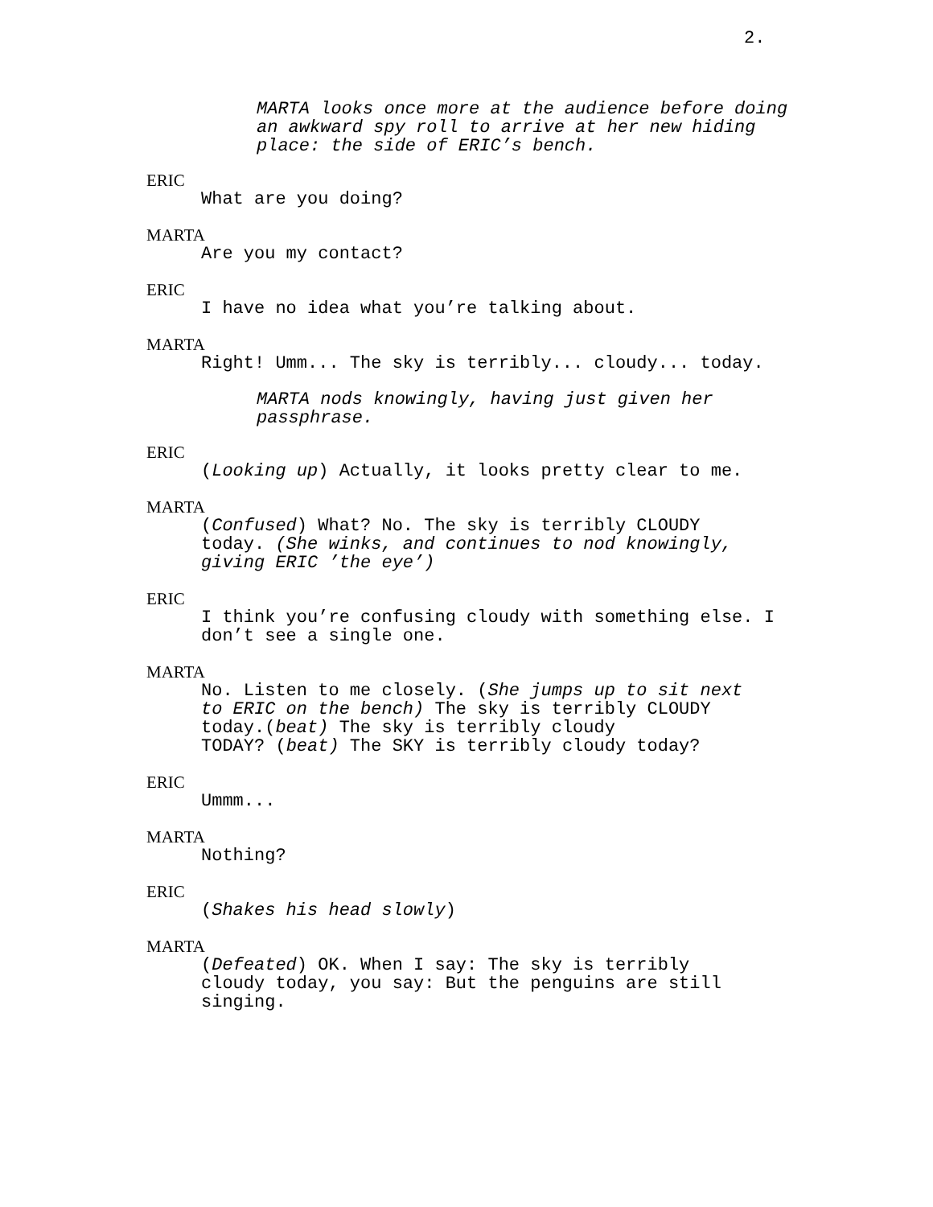2.
MARTA looks once more at the audience before doing
an awkward spy roll to arrive at her new hiding
place: the side of ERIC’s bench.
ERIC
What are you doing?
MARTA
Are you my contact?
ERIC
I have no idea what you’re talking about.
MARTA
Right! Umm... The sky is terribly... cloudy... today.
MARTA nods knowingly, having just given her
passphrase.
ERIC
(Looking up) Actually, it looks pretty clear to me.
MARTA
(Confused) What? No. The sky is terribly CLOUDY
today. (She winks, and continues to nod knowingly,
giving ERIC ’the eye’)
ERIC
I think you’re confusing cloudy with something else. I
don’t see a single one.
MARTA
No. Listen to me closely. (She jumps up to sit next
to ERIC on the bench) The sky is terribly CLOUDY
today.(beat) The sky is terribly cloudy
TODAY? (beat) The SKY is terribly cloudy today?
ERIC
Ummm...
MARTA
Nothing?
ERIC
(Shakes his head slowly)
MARTA
(Defeated) OK. When I say: The sky is terribly
cloudy today, you say: But the penguins are still
singing.